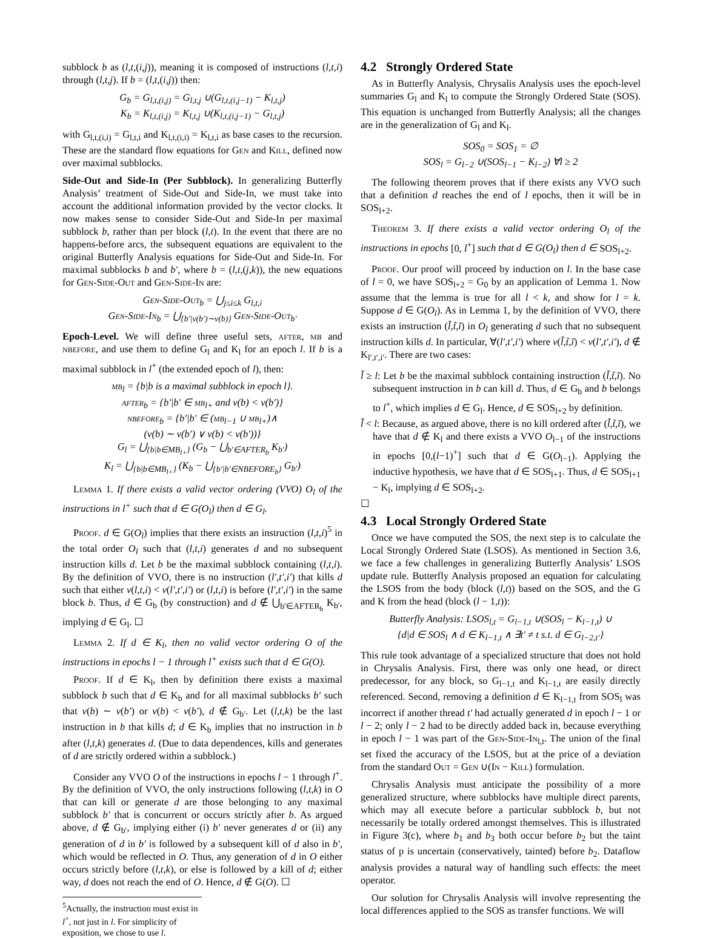subblock b as (l,t,(i,j)), meaning it is composed of instructions (l,t,i) through (l,t,j). If b = (l,t,(i,j)) then:
G<sub>b</sub> = G<sub>l,t,(i,j)</sub> = G<sub>l,t,j</sub> ∪(G<sub>l,t,(i,j−1)</sub> − K<sub>l,t,j</sub>)
K<sub>b</sub> = K<sub>l,t,(i,j)</sub> = K<sub>l,t,j</sub> ∪(K<sub>l,t,(i,j−1)</sub> − G<sub>l,t,j</sub>)
with G<sub>l,t,(i,i)</sub> = G<sub>l,t,i</sub> and K<sub>l,t,(i,i)</sub> = K<sub>l,t,i</sub> as base cases to the recursion. These are the standard flow equations for Gen and Kill, defined now over maximal subblocks.
Side-Out and Side-In (Per Subblock). In generalizing Butterfly Analysis’ treatment of Side-Out and Side-In, we must take into account the additional information provided by the vector clocks. It now makes sense to consider Side-Out and Side-In per maximal subblock b, rather than per block (l,t). In the event that there are no happens-before arcs, the subsequent equations are equivalent to the original Butterfly Analysis equations for Side-Out and Side-In. For maximal subblocks b and b′, where b = (l,t,(j,k)), the new equations for Gen-Side-Out and Gen-Side-In are:
Gen-Side-Out<sub>b</sub> = ⋃<sub>j≤i≤k</sub> G<sub>l,t,i</sub>
Gen-Side-In<sub>b</sub> = ⋃<sub>{b′|v(b′)∼v(b)}</sub> Gen-Side-Out<sub>b′</sub>
Epoch-Level. We will define three useful sets, after, mb and nbefore, and use them to define G<sub>l</sub> and K<sub>l</sub> for an epoch l. If b is a maximal subblock in l<sup>+</sup> (the extended epoch of l), then:
mb<sub>l</sub> = {b|b is a maximal subblock in epoch l}.
after<sub>b</sub> = {b′|b′ ∈ mb<sub>l+</sub> and v(b) < v(b′)}
nbefore<sub>b</sub> = {b′|b′ ∈ (mb<sub>l−1</sub> ∪ mb<sub>l+</sub>)∧
(v(b) ∼ v(b′) ∨ v(b) < v(b′))}
G<sub>l</sub> = ⋃<sub>{b|b∈MB<sub>l+</sub>}</sub> (G<sub>b</sub> − ⋃<sub>b′∈AFTER<sub>b</sub></sub> K<sub>b′</sub>)
K<sub>l</sub> = ⋃<sub>{b|b∈MB<sub>l+</sub>}</sub> (K<sub>b</sub> − ⋃<sub>{b′|b′∈NBEFORE<sub>b</sub>}</sub> G<sub>b′</sub>)
Lemma 1. If there exists a valid vector ordering (VVO) O<sub>l</sub> of the instructions in l<sup>+</sup> such that d ∈ G(O<sub>l</sub>) then d ∈ G<sub>l</sub>.
Proof. d ∈ G(O<sub>l</sub>) implies that there exists an instruction (l,t,i)<sup>5</sup> in the total order O<sub>l</sub> such that (l,t,i) generates d and no subsequent instruction kills d. Let b be the maximal subblock containing (l,t,i). By the definition of VVO, there is no instruction (l′,t′,i′) that kills d such that either v(l,t,i) < v(l′,t′,i′) or (l,t,i) is before (l′,t′,i′) in the same block b. Thus, d ∈ G<sub>b</sub> (by construction) and d ∉ ⋃<sub>b′∈AFTER<sub>b</sub></sub> K<sub>b′</sub>, implying d ∈ G<sub>l</sub>. ☐
Lemma 2. If d ∈ K<sub>l</sub>, then no valid vector ordering O of the instructions in epochs l − 1 through l<sup>+</sup> exists such that d ∈ G(O).
Proof. If d ∈ K<sub>l</sub>, then by definition there exists a maximal subblock b such that d ∈ K<sub>b</sub> and for all maximal subblocks b′ such that v(b) ∼ v(b′) or v(b) < v(b′), d ∉ G<sub>b′</sub>. Let (l,t,k) be the last instruction in b that kills d; d ∈ K<sub>b</sub> implies that no instruction in b after (l,t,k) generates d. (Due to data dependences, kills and generates of d are strictly ordered within a subblock.)
Consider any VVO O of the instructions in epochs l − 1 through l<sup>+</sup>. By the definition of VVO, the only instructions following (l,t,k) in O that can kill or generate d are those belonging to any maximal subblock b′ that is concurrent or occurs strictly after b. As argued above, d ∉ G<sub>b′</sub>, implying either (i) b′ never generates d or (ii) any generation of d in b′ is followed by a subsequent kill of d also in b′, which would be reflected in O. Thus, any generation of d in O either occurs strictly before (l,t,k), or else is followed by a kill of d; either way, d does not reach the end of O. Hence, d ∉ G(O). ☐
<sup>5</sup> Actually, the instruction must exist in l<sup>+</sup>, not just in l. For simplicity of exposition, we chose to use l.
4.2 Strongly Ordered State
As in Butterfly Analysis, Chrysalis Analysis uses the epoch-level summaries G<sub>l</sub> and K<sub>l</sub> to compute the Strongly Ordered State (SOS). This equation is unchanged from Butterfly Analysis; all the changes are in the generalization of G<sub>l</sub> and K<sub>l</sub>.
SOS<sub>0</sub> = SOS<sub>1</sub> = ∅
SOS<sub>l</sub> = G<sub>l−2</sub> ∪(SOS<sub>l−1</sub> − K<sub>l−2</sub>) ∀l ≥ 2
The following theorem proves that if there exists any VVO such that a definition d reaches the end of l epochs, then it will be in SOS<sub>l+2</sub>.
Theorem 3. If there exists a valid vector ordering O<sub>l</sub> of the instructions in epochs [0, l<sup>+</sup>] such that d ∈ G(O<sub>l</sub>) then d ∈ SOS<sub>l+2</sub>.
Proof. Our proof will proceed by induction on l. In the base case of l = 0, we have SOS<sub>l+2</sub> = G<sub>0</sub> by an application of Lemma 1. Now assume that the lemma is true for all l < k, and show for l = k. Suppose d ∈ G(O<sub>l</sub>). As in Lemma 1, by the definition of VVO, there exists an instruction (l̃,t̃,ĩ) in O<sub>l</sub> generating d such that no subsequent instruction kills d. In particular, ∀(l′,t′,i′) where v(l̃,t̃,ĩ) < v(l′,t′,i′), d ∉ K<sub>l′,t′,i′</sub>. There are two cases:
l̃ ≥ l: Let b be the maximal subblock containing instruction (l̃,t̃,ĩ). No subsequent instruction in b can kill d. Thus, d ∈ G<sub>b</sub> and b belongs to l<sup>+</sup>, which implies d ∈ G<sub>l</sub>. Hence, d ∈ SOS<sub>l+2</sub> by definition.
l̃ < l: Because, as argued above, there is no kill ordered after (l̃,t̃,ĩ), we have that d ∉ K<sub>l</sub> and there exists a VVO O<sub>l−1</sub> of the instructions in epochs [0,(l−1)<sup>+</sup>] such that d ∈ G(O<sub>l−1</sub>). Applying the inductive hypothesis, we have that d ∈ SOS<sub>l+1</sub>. Thus, d ∈ SOS<sub>l+1</sub> − K<sub>l</sub>, implying d ∈ SOS<sub>l+2</sub>.
☐
4.3 Local Strongly Ordered State
Once we have computed the SOS, the next step is to calculate the Local Strongly Ordered State (LSOS). As mentioned in Section 3.6, we face a few challenges in generalizing Butterfly Analysis’ LSOS update rule. Butterfly Analysis proposed an equation for calculating the LSOS from the body (block (l,t)) based on the SOS, and the G and K from the head (block (l − 1,t)):
Butterfly Analysis: LSOS<sub>l,t</sub> = G<sub>l−1,t</sub> ∪(SOS<sub>l</sub> − K<sub>l−1,t</sub>) ∪
{d|d ∈ SOS<sub>l</sub> ∧ d ∈ K<sub>l−1,t</sub> ∧ ∃t′ ≠ t s.t. d ∈ G<sub>l−2,t′</sub>}
This rule took advantage of a specialized structure that does not hold in Chrysalis Analysis. First, there was only one head, or direct predecessor, for any block, so G<sub>l−1,t</sub> and K<sub>l−1,t</sub> are easily directly referenced. Second, removing a definition d ∈ K<sub>l−1,t</sub> from SOS<sub>l</sub> was incorrect if another thread t′ had actually generated d in epoch l − 1 or l − 2; only l − 2 had to be directly added back in, because everything in epoch l − 1 was part of the Gen-Side-In<sub>l,t</sub>. The union of the final set fixed the accuracy of the LSOS, but at the price of a deviation from the standard Out = Gen ∪(In − Kill) formulation.
Chrysalis Analysis must anticipate the possibility of a more generalized structure, where subblocks have multiple direct parents, which may all execute before a particular subblock b, but not necessarily be totally ordered amongst themselves. This is illustrated in Figure 3(c), where b<sub>1</sub> and b<sub>3</sub> both occur before b<sub>2</sub> but the taint status of p is uncertain (conservatively, tainted) before b<sub>2</sub>. Dataflow analysis provides a natural way of handling such effects: the meet operator.
Our solution for Chrysalis Analysis will involve representing the local differences applied to the SOS as transfer functions. We will